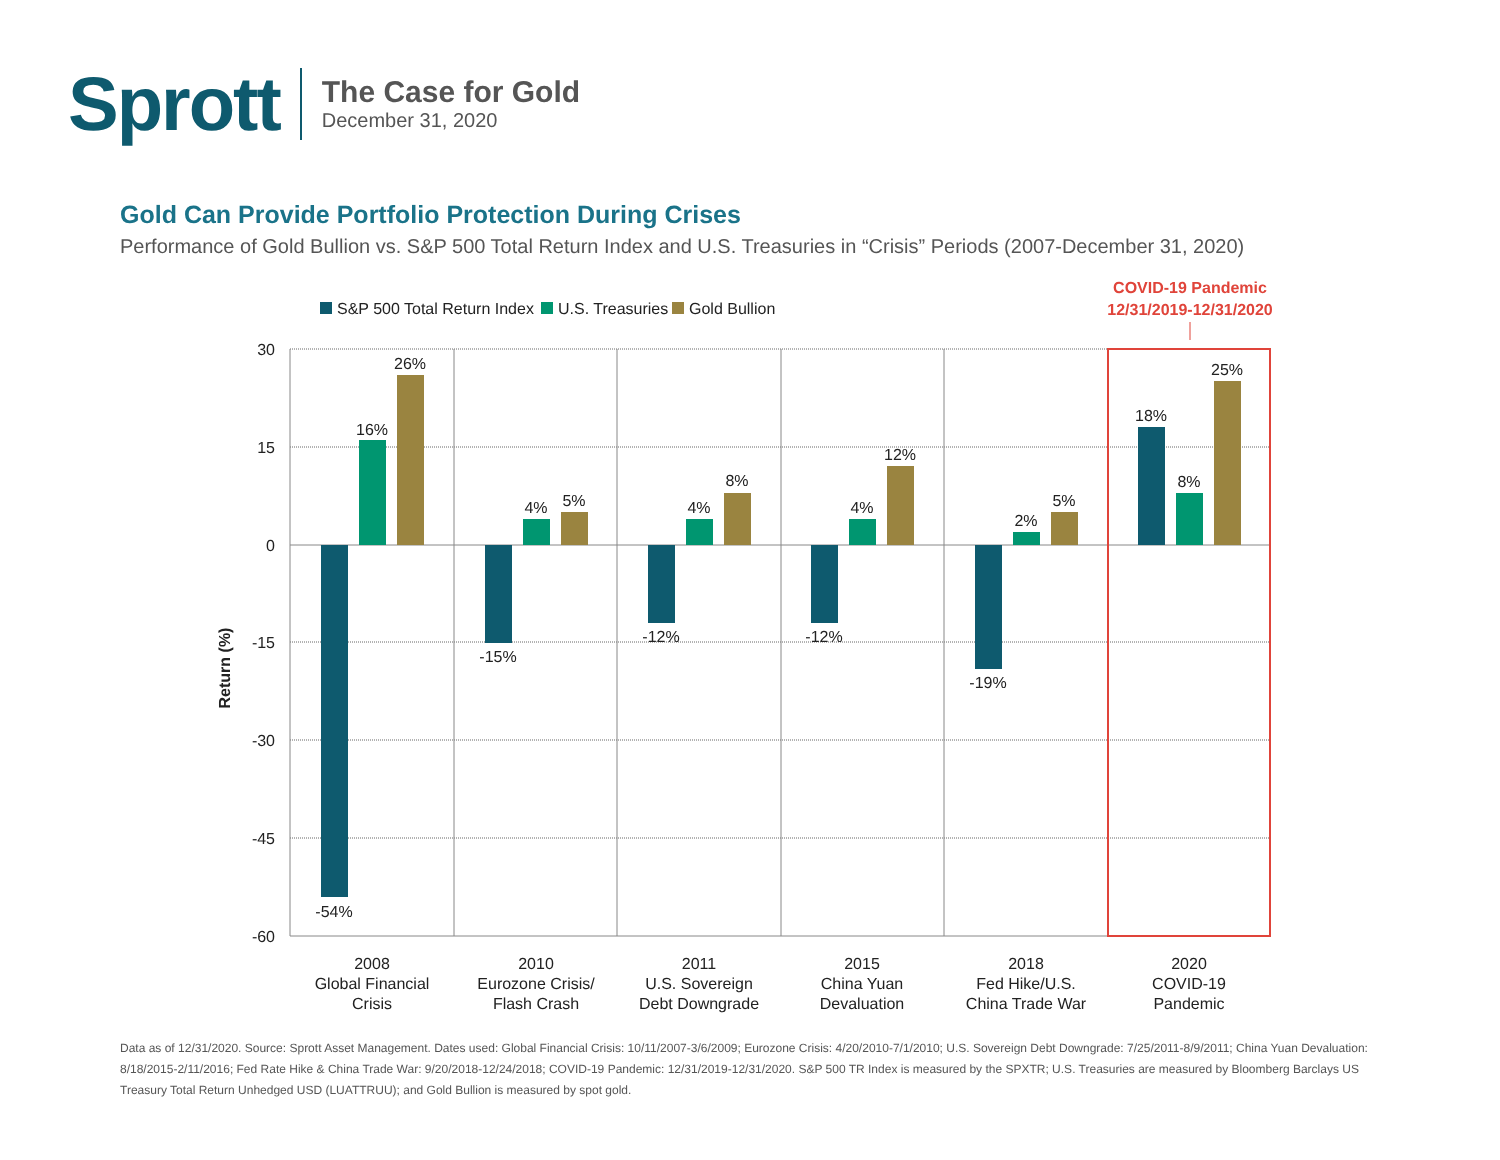Sprott
The Case for Gold
December 31, 2020
Gold Can Provide Portfolio Protection During Crises
Performance of Gold Bullion vs. S&P 500 Total Return Index and U.S. Treasuries in “Crisis” Periods (2007-December 31, 2020)
S&P 500 Total Return Index
U.S. Treasuries
Gold Bullion
COVID-19 Pandemic
12/31/2019-12/31/2020
30
15
0
-15
-30
-45
-60
Return (%)
-54%
16%
26%
-15%
4%
5%
-12%
4%
8%
-12%
4%
12%
-19%
2%
5%
18%
8%
25%
2008
Global Financial
Crisis
2010
Eurozone Crisis/
Flash Crash
2011
U.S. Sovereign
Debt Downgrade
2015
China Yuan
Devaluation
2018
Fed Hike/U.S.
China Trade War
2020
COVID-19
Pandemic
Data as of 12/31/2020. Source: Sprott Asset Management. Dates used: Global Financial Crisis: 10/11/2007-3/6/2009; Eurozone Crisis: 4/20/2010-7/1/2010; U.S. Sovereign Debt Downgrade: 7/25/2011-8/9/2011; China Yuan Devaluation: 8/18/2015-2/11/2016; Fed Rate Hike & China Trade War: 9/20/2018-12/24/2018; COVID-19 Pandemic: 12/31/2019-12/31/2020. S&P 500 TR Index is measured by the SPXTR; U.S. Treasuries are measured by Bloomberg Barclays US Treasury Total Return Unhedged USD (LUATTRUU); and Gold Bullion is measured by spot gold.